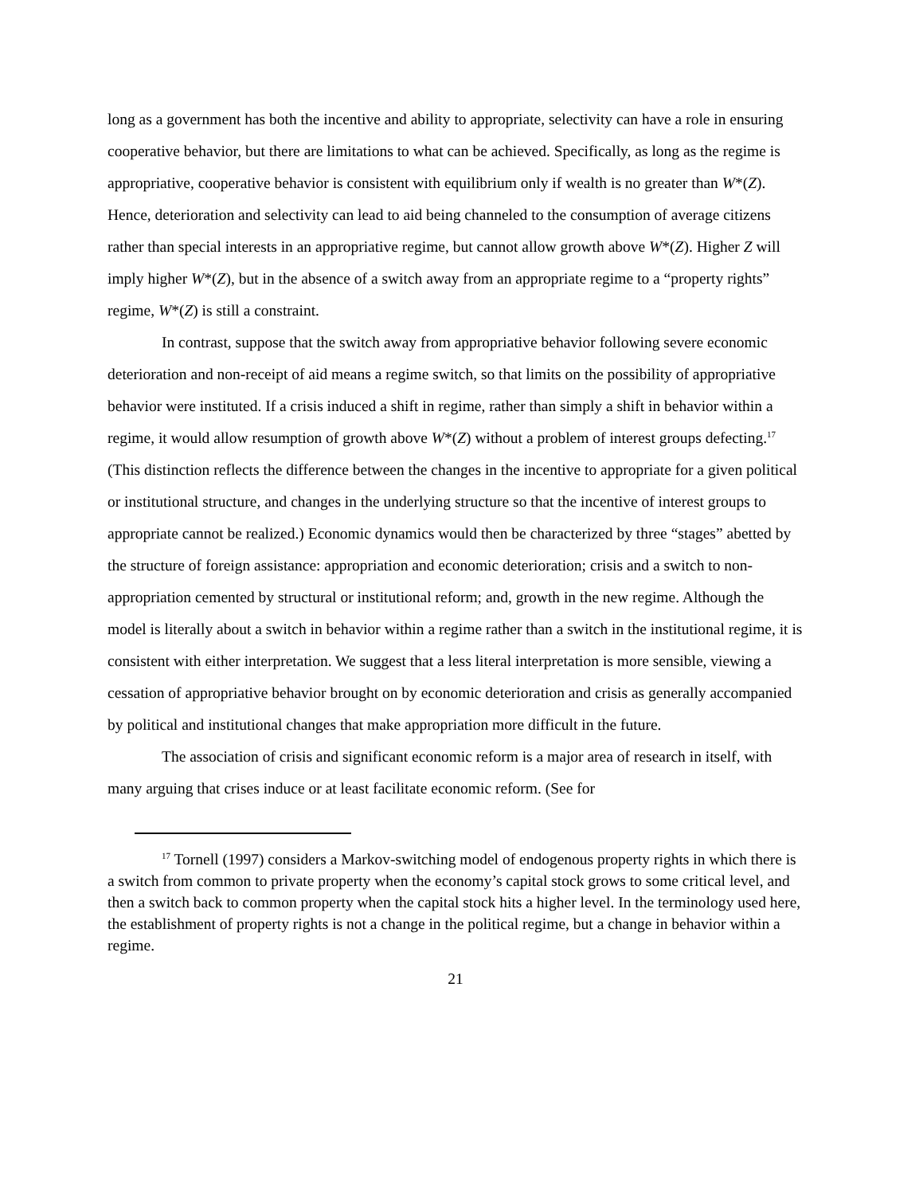long as a government has both the incentive and ability to appropriate, selectivity can have a role in ensuring cooperative behavior, but there are limitations to what can be achieved. Specifically, as long as the regime is appropriative, cooperative behavior is consistent with equilibrium only if wealth is no greater than W*(Z). Hence, deterioration and selectivity can lead to aid being channeled to the consumption of average citizens rather than special interests in an appropriative regime, but cannot allow growth above W*(Z). Higher Z will imply higher W*(Z), but in the absence of a switch away from an appropriate regime to a “property rights” regime, W*(Z) is still a constraint.
In contrast, suppose that the switch away from appropriative behavior following severe economic deterioration and non-receipt of aid means a regime switch, so that limits on the possibility of appropriative behavior were instituted. If a crisis induced a shift in regime, rather than simply a shift in behavior within a regime, it would allow resumption of growth above W*(Z) without a problem of interest groups defecting.<sup>17</sup> (This distinction reflects the difference between the changes in the incentive to appropriate for a given political or institutional structure, and changes in the underlying structure so that the incentive of interest groups to appropriate cannot be realized.) Economic dynamics would then be characterized by three “stages” abetted by the structure of foreign assistance: appropriation and economic deterioration; crisis and a switch to non-appropriation cemented by structural or institutional reform; and, growth in the new regime. Although the model is literally about a switch in behavior within a regime rather than a switch in the institutional regime, it is consistent with either interpretation. We suggest that a less literal interpretation is more sensible, viewing a cessation of appropriative behavior brought on by economic deterioration and crisis as generally accompanied by political and institutional changes that make appropriation more difficult in the future.
The association of crisis and significant economic reform is a major area of research in itself, with many arguing that crises induce or at least facilitate economic reform. (See for
<sup>17</sup> Tornell (1997) considers a Markov-switching model of endogenous property rights in which there is a switch from common to private property when the economy’s capital stock grows to some critical level, and then a switch back to common property when the capital stock hits a higher level. In the terminology used here, the establishment of property rights is not a change in the political regime, but a change in behavior within a regime.
21